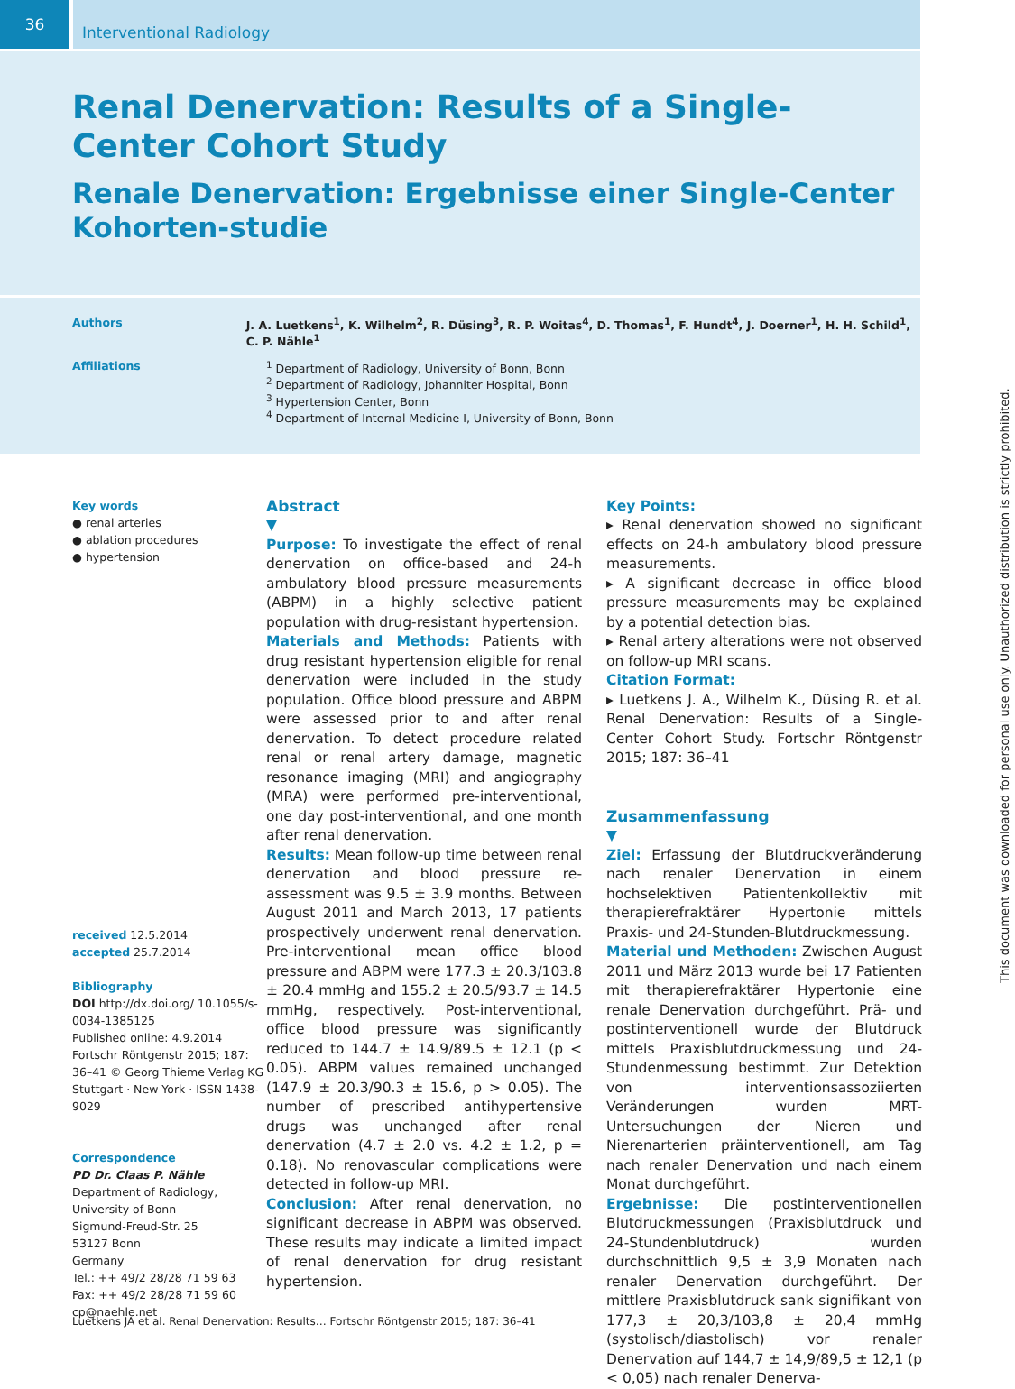36
Interventional Radiology
Renal Denervation: Results of a Single-Center Cohort Study
Renale Denervation: Ergebnisse einer Single-Center Kohorten-studie
Authors J. A. Luetkens<sup>1</sup>, K. Wilhelm<sup>2</sup>, R. Düsing<sup>3</sup>, R. P. Woitas<sup>4</sup>, D. Thomas<sup>1</sup>, F. Hundt<sup>4</sup>, J. Doerner<sup>1</sup>, H. H. Schild<sup>1</sup>, C. P. Nähle<sup>1</sup>
Affiliations <sup>1</sup> Department of Radiology, University of Bonn, Bonn
<sup>2</sup> Department of Radiology, Johanniter Hospital, Bonn
<sup>3</sup> Hypertension Center, Bonn
<sup>4</sup> Department of Internal Medicine I, University of Bonn, Bonn
Key words
● renal arteries
● ablation procedures
● hypertension
received 12.5.2014
accepted 25.7.2014
Bibliography
DOI http://dx.doi.org/ 10.1055/s-0034-1385125
Published online: 4.9.2014
Fortschr Röntgenstr 2015; 187: 36–41 © Georg Thieme Verlag KG Stuttgart · New York · ISSN 1438-9029
Correspondence
PD Dr. Claas P. Nähle
Department of Radiology, University of Bonn
Sigmund-Freud-Str. 25
53127 Bonn
Germany
Tel.: ++ 49/2 28/28 71 59 63
Fax: ++ 49/2 28/28 71 59 60
cp@naehle.net
Abstract
▼
Purpose: To investigate the effect of renal denervation on office-based and 24-h ambulatory blood pressure measurements (ABPM) in a highly selective patient population with drug-resistant hypertension.
Materials and Methods: Patients with drug resistant hypertension eligible for renal denervation were included in the study population. Office blood pressure and ABPM were assessed prior to and after renal denervation. To detect procedure related renal or renal artery damage, magnetic resonance imaging (MRI) and angiography (MRA) were performed pre-interventional, one day post-interventional, and one month after renal denervation.
Results: Mean follow-up time between renal denervation and blood pressure re-assessment was 9.5 ± 3.9 months. Between August 2011 and March 2013, 17 patients prospectively underwent renal denervation. Pre-interventional mean office blood pressure and ABPM were 177.3 ± 20.3/103.8 ± 20.4 mmHg and 155.2 ± 20.5/93.7 ± 14.5 mmHg, respectively. Post-interventional, office blood pressure was significantly reduced to 144.7 ± 14.9/89.5 ± 12.1 (p < 0.05). ABPM values remained unchanged (147.9 ± 20.3/90.3 ± 15.6, p > 0.05). The number of prescribed antihypertensive drugs was unchanged after renal denervation (4.7 ± 2.0 vs. 4.2 ± 1.2, p = 0.18). No renovascular complications were detected in follow-up MRI.
Conclusion: After renal denervation, no significant decrease in ABPM was observed. These results may indicate a limited impact of renal denervation for drug resistant hypertension.
Key Points:
▸ Renal denervation showed no significant effects on 24-h ambulatory blood pressure measurements.
▸ A significant decrease in office blood pressure measurements may be explained by a potential detection bias.
▸ Renal artery alterations were not observed on follow-up MRI scans.
Citation Format:
▸ Luetkens J. A., Wilhelm K., Düsing R. et al. Renal Denervation: Results of a Single-Center Cohort Study. Fortschr Röntgenstr 2015; 187: 36–41
Zusammenfassung
▼
Ziel: Erfassung der Blutdruckveränderung nach renaler Denervation in einem hochselektiven Patientenkollektiv mit therapierefraktärer Hypertonie mittels Praxis- und 24-Stunden-Blutdruckmessung.
Material und Methoden: Zwischen August 2011 und März 2013 wurde bei 17 Patienten mit therapierefraktärer Hypertonie eine renale Denervation durchgeführt. Prä- und postinterventionell wurde der Blutdruck mittels Praxisblutdruckmessung und 24-Stundenmessung bestimmt. Zur Detektion von interventionsassoziierten Veränderungen wurden MRT-Untersuchungen der Nieren und Nierenarterien präinterventionell, am Tag nach renaler Denervation und nach einem Monat durchgeführt.
Ergebnisse: Die postinterventionellen Blutdruckmessungen (Praxisblutdruck und 24-Stundenblutdruck) wurden durchschnittlich 9,5 ± 3,9 Monaten nach renaler Denervation durchgeführt. Der mittlere Praxisblutdruck sank signifikant von 177,3 ± 20,3/103,8 ± 20,4 mmHg (systolisch/diastolisch) vor renaler Denervation auf 144,7 ± 14,9/89,5 ± 12,1 (p < 0,05) nach renaler Denerva-
Luetkens JA et al. Renal Denervation: Results… Fortschr Röntgenstr 2015; 187: 36–41
This document was downloaded for personal use only. Unauthorized distribution is strictly prohibited.